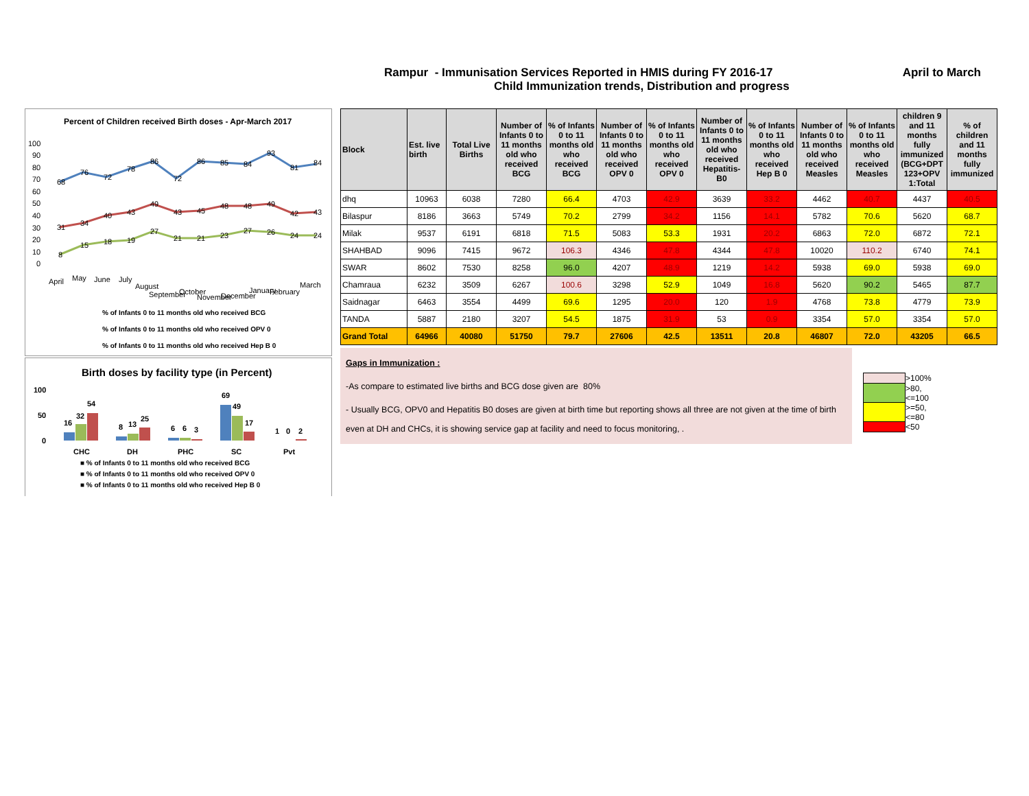Rampur - Immunisation Services Reported in HMIS during FY 2016-17 April to March
Child Immunization trends, Distribution and progress
Percent of Children received Birth doses - Apr-March 2017
100
90
80
70
60
50
40
30
20
10
0
68
76
72
78
86
72
86
85
84
93
81
84
31
34
40
43
49
43
45
48
48
49
42
43
8
15
18
19
27
21
21
23
27
26
24
24
April
May
June
July
August
September
October
November
December
January
February
March
% of Infants 0 to 11 months old who received BCG
% of Infants 0 to 11 months old who received OPV 0
% of Infants 0 to 11 months old who received Hep B 0
Birth doses by facility type (in Percent)
100
50
0
16
32
54
8
13
25
6
6
3
69
49
17
1
0
2
CHC
DH
PHC
SC
Pvt
■ % of Infants 0 to 11 months old who received BCG
■ % of Infants 0 to 11 months old who received OPV 0
■ % of Infants 0 to 11 months old who received Hep B 0
| Block | Est. live birth | Total Live Births | Number of Infants 0 to 11 months old who received BCG | % of Infants 0 to 11 months old who received BCG | Number of Infants 0 to 11 months old who received OPV 0 | % of Infants 0 to 11 months old who received OPV 0 | Number of Infants 0 to 11 months old who received Hepatitis-B0 | % of Infants 0 to 11 months old who received Hep B 0 | Number of Infants 0 to 11 months old who received Measles | % of Infants 0 to 11 months old who received Measles | children 9 and 11 months fully immunized (BCG+DPT 123+OPV 1:Total | % of children and 11 months fully immunized |
| --- | --- | --- | --- | --- | --- | --- | --- | --- | --- | --- | --- | --- |
| dhq | 10963 | 6038 | 7280 | 66.4 | 4703 | 42.9 | 3639 | 33.2 | 4462 | 40.7 | 4437 | 40.5 |
| Bilaspur | 8186 | 3663 | 5749 | 70.2 | 2799 | 34.2 | 1156 | 14.1 | 5782 | 70.6 | 5620 | 68.7 |
| Milak | 9537 | 6191 | 6818 | 71.5 | 5083 | 53.3 | 1931 | 20.2 | 6863 | 72.0 | 6872 | 72.1 |
| SHAHBAD | 9096 | 7415 | 9672 | 106.3 | 4346 | 47.8 | 4344 | 47.8 | 10020 | 110.2 | 6740 | 74.1 |
| SWAR | 8602 | 7530 | 8258 | 96.0 | 4207 | 48.9 | 1219 | 14.2 | 5938 | 69.0 | 5938 | 69.0 |
| Chamraua | 6232 | 3509 | 6267 | 100.6 | 3298 | 52.9 | 1049 | 16.8 | 5620 | 90.2 | 5465 | 87.7 |
| Saidnagar | 6463 | 3554 | 4499 | 69.6 | 1295 | 20.0 | 120 | 1.9 | 4768 | 73.8 | 4779 | 73.9 |
| TANDA | 5887 | 2180 | 3207 | 54.5 | 1875 | 31.9 | 53 | 0.9 | 3354 | 57.0 | 3354 | 57.0 |
| Grand Total | 64966 | 40080 | 51750 | 79.7 | 27606 | 42.5 | 13511 | 20.8 | 46807 | 72.0 | 43205 | 66.5 |
Gaps in Immunization :
-As compare to estimated live births and BCG dose given are 80%
- Usually BCG, OPV0 and Hepatitis B0 doses are given at birth time but reporting shows all three are not given at the time of birth even at DH and CHCs, it is showing service gap at facility and need to focus monitoring, .
| | >100% |
| | >80, <=100 |
| | >=50, <=80 |
| | <50 |